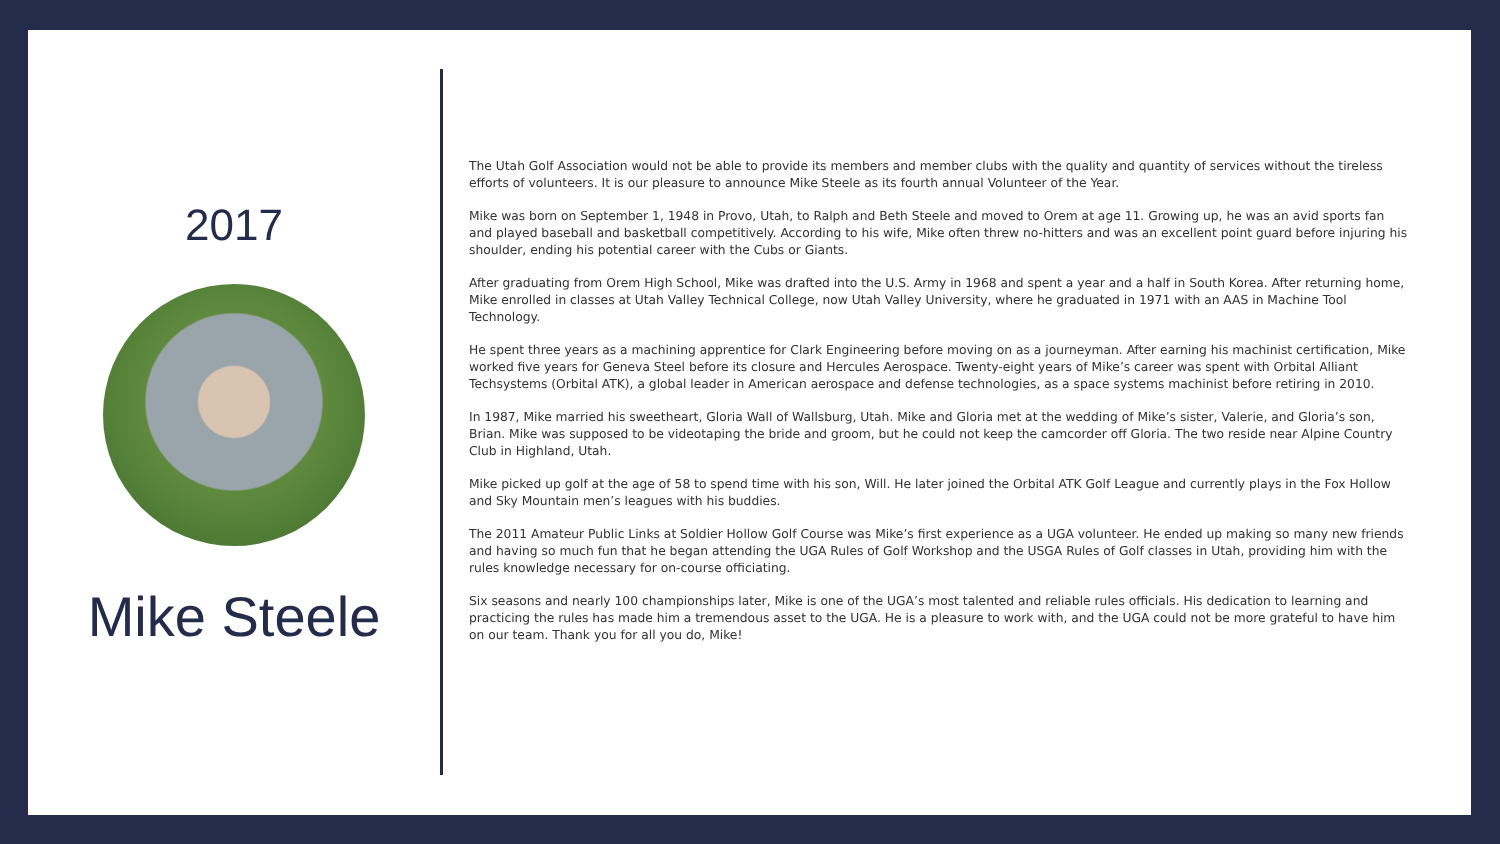2017
Mike Steele
The Utah Golf Association would not be able to provide its members and member clubs with the quality and quantity of services without the tireless efforts of volunteers. It is our pleasure to announce Mike Steele as its fourth annual Volunteer of the Year.
Mike was born on September 1, 1948 in Provo, Utah, to Ralph and Beth Steele and moved to Orem at age 11. Growing up, he was an avid sports fan and played baseball and basketball competitively. According to his wife, Mike often threw no-hitters and was an excellent point guard before injuring his shoulder, ending his potential career with the Cubs or Giants.
After graduating from Orem High School, Mike was drafted into the U.S. Army in 1968 and spent a year and a half in South Korea. After returning home, Mike enrolled in classes at Utah Valley Technical College, now Utah Valley University, where he graduated in 1971 with an AAS in Machine Tool Technology.
He spent three years as a machining apprentice for Clark Engineering before moving on as a journeyman. After earning his machinist certification, Mike worked five years for Geneva Steel before its closure and Hercules Aerospace. Twenty-eight years of Mike’s career was spent with Orbital Alliant Techsystems (Orbital ATK), a global leader in American aerospace and defense technologies, as a space systems machinist before retiring in 2010.
In 1987, Mike married his sweetheart, Gloria Wall of Wallsburg, Utah. Mike and Gloria met at the wedding of Mike’s sister, Valerie, and Gloria’s son, Brian. Mike was supposed to be videotaping the bride and groom, but he could not keep the camcorder off Gloria. The two reside near Alpine Country Club in Highland, Utah.
Mike picked up golf at the age of 58 to spend time with his son, Will. He later joined the Orbital ATK Golf League and currently plays in the Fox Hollow and Sky Mountain men’s leagues with his buddies.
The 2011 Amateur Public Links at Soldier Hollow Golf Course was Mike’s first experience as a UGA volunteer. He ended up making so many new friends and having so much fun that he began attending the UGA Rules of Golf Workshop and the USGA Rules of Golf classes in Utah, providing him with the rules knowledge necessary for on-course officiating.
Six seasons and nearly 100 championships later, Mike is one of the UGA’s most talented and reliable rules officials. His dedication to learning and practicing the rules has made him a tremendous asset to the UGA. He is a pleasure to work with, and the UGA could not be more grateful to have him on our team. Thank you for all you do, Mike!